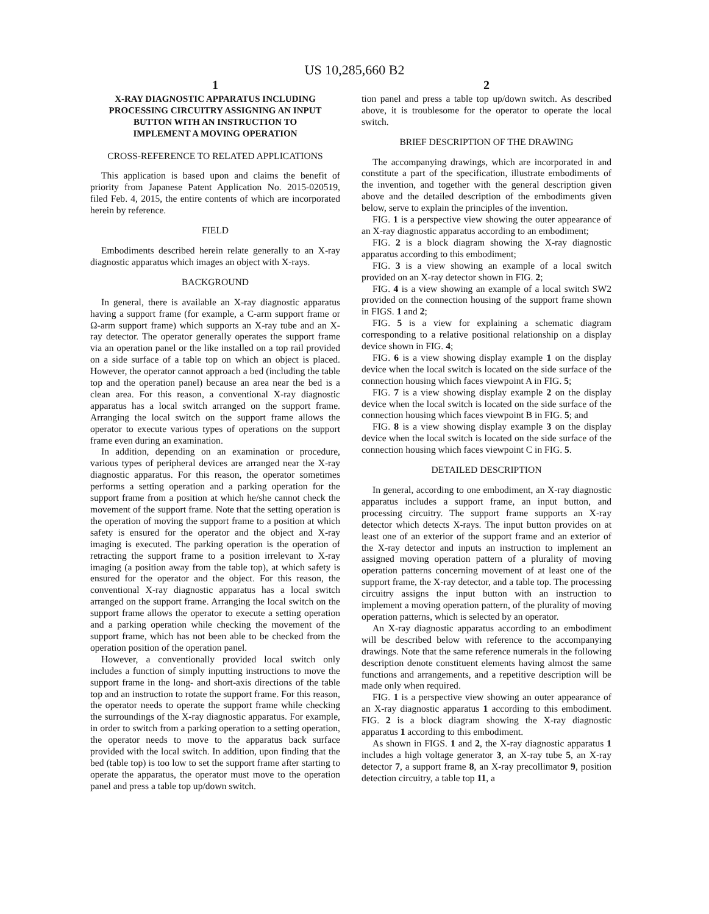US 10,285,660 B2
1
X-RAY DIAGNOSTIC APPARATUS INCLUDING PROCESSING CIRCUITRY ASSIGNING AN INPUT BUTTON WITH AN INSTRUCTION TO IMPLEMENT A MOVING OPERATION
CROSS-REFERENCE TO RELATED APPLICATIONS
This application is based upon and claims the benefit of priority from Japanese Patent Application No. 2015-020519, filed Feb. 4, 2015, the entire contents of which are incorporated herein by reference.
FIELD
Embodiments described herein relate generally to an X-ray diagnostic apparatus which images an object with X-rays.
BACKGROUND
In general, there is available an X-ray diagnostic apparatus having a support frame (for example, a C-arm support frame or Ω-arm support frame) which supports an X-ray tube and an X-ray detector. The operator generally operates the support frame via an operation panel or the like installed on a top rail provided on a side surface of a table top on which an object is placed. However, the operator cannot approach a bed (including the table top and the operation panel) because an area near the bed is a clean area. For this reason, a conventional X-ray diagnostic apparatus has a local switch arranged on the support frame. Arranging the local switch on the support frame allows the operator to execute various types of operations on the support frame even during an examination.
In addition, depending on an examination or procedure, various types of peripheral devices are arranged near the X-ray diagnostic apparatus. For this reason, the operator sometimes performs a setting operation and a parking operation for the support frame from a position at which he/she cannot check the movement of the support frame. Note that the setting operation is the operation of moving the support frame to a position at which safety is ensured for the operator and the object and X-ray imaging is executed. The parking operation is the operation of retracting the support frame to a position irrelevant to X-ray imaging (a position away from the table top), at which safety is ensured for the operator and the object. For this reason, the conventional X-ray diagnostic apparatus has a local switch arranged on the support frame. Arranging the local switch on the support frame allows the operator to execute a setting operation and a parking operation while checking the movement of the support frame, which has not been able to be checked from the operation position of the operation panel.
However, a conventionally provided local switch only includes a function of simply inputting instructions to move the support frame in the long- and short-axis directions of the table top and an instruction to rotate the support frame. For this reason, the operator needs to operate the support frame while checking the surroundings of the X-ray diagnostic apparatus. For example, in order to switch from a parking operation to a setting operation, the operator needs to move to the apparatus back surface provided with the local switch. In addition, upon finding that the bed (table top) is too low to set the support frame after starting to operate the apparatus, the operator must move to the operation panel and press a table top up/down switch.
2
tion panel and press a table top up/down switch. As described above, it is troublesome for the operator to operate the local switch.
BRIEF DESCRIPTION OF THE DRAWING
The accompanying drawings, which are incorporated in and constitute a part of the specification, illustrate embodiments of the invention, and together with the general description given above and the detailed description of the embodiments given below, serve to explain the principles of the invention.
FIG. 1 is a perspective view showing the outer appearance of an X-ray diagnostic apparatus according to an embodiment;
FIG. 2 is a block diagram showing the X-ray diagnostic apparatus according to this embodiment;
FIG. 3 is a view showing an example of a local switch provided on an X-ray detector shown in FIG. 2;
FIG. 4 is a view showing an example of a local switch SW2 provided on the connection housing of the support frame shown in FIGS. 1 and 2;
FIG. 5 is a view for explaining a schematic diagram corresponding to a relative positional relationship on a display device shown in FIG. 4;
FIG. 6 is a view showing display example 1 on the display device when the local switch is located on the side surface of the connection housing which faces viewpoint A in FIG. 5;
FIG. 7 is a view showing display example 2 on the display device when the local switch is located on the side surface of the connection housing which faces viewpoint B in FIG. 5; and
FIG. 8 is a view showing display example 3 on the display device when the local switch is located on the side surface of the connection housing which faces viewpoint C in FIG. 5.
DETAILED DESCRIPTION
In general, according to one embodiment, an X-ray diagnostic apparatus includes a support frame, an input button, and processing circuitry. The support frame supports an X-ray detector which detects X-rays. The input button provides on at least one of an exterior of the support frame and an exterior of the X-ray detector and inputs an instruction to implement an assigned moving operation pattern of a plurality of moving operation patterns concerning movement of at least one of the support frame, the X-ray detector, and a table top. The processing circuitry assigns the input button with an instruction to implement a moving operation pattern, of the plurality of moving operation patterns, which is selected by an operator.
An X-ray diagnostic apparatus according to an embodiment will be described below with reference to the accompanying drawings. Note that the same reference numerals in the following description denote constituent elements having almost the same functions and arrangements, and a repetitive description will be made only when required.
FIG. 1 is a perspective view showing an outer appearance of an X-ray diagnostic apparatus 1 according to this embodiment. FIG. 2 is a block diagram showing the X-ray diagnostic apparatus 1 according to this embodiment.
As shown in FIGS. 1 and 2, the X-ray diagnostic apparatus 1 includes a high voltage generator 3, an X-ray tube 5, an X-ray detector 7, a support frame 8, an X-ray precollimator 9, position detection circuitry, a table top 11, a